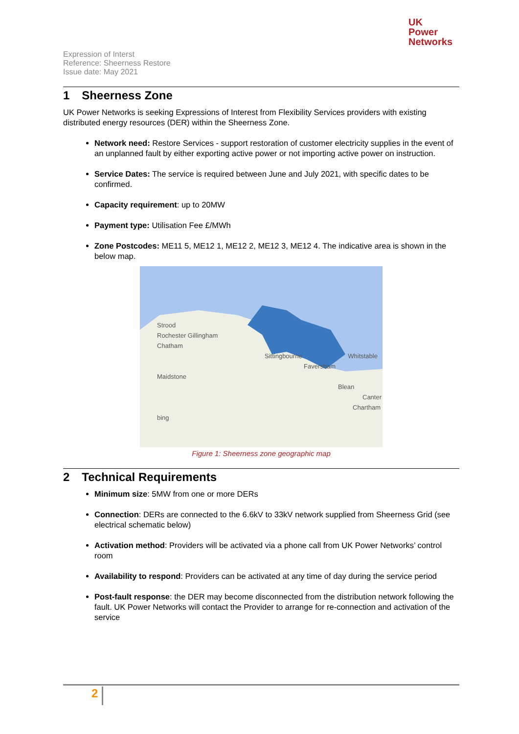UK
Power
Networks
Expression of Interst
Reference: Sheerness Restore
Issue date: May 2021
1 Sheerness Zone
UK Power Networks is seeking Expressions of Interest from Flexibility Services providers with existing distributed energy resources (DER) within the Sheerness Zone.
Network need: Restore Services - support restoration of customer electricity supplies in the event of an unplanned fault by either exporting active power or not importing active power on instruction.
Service Dates: The service is required between June and July 2021, with specific dates to be confirmed.
Capacity requirement: up to 20MW
Payment type: Utilisation Fee £/MWh
Zone Postcodes: ME11 5, ME12 1, ME12 2, ME12 3, ME12 4. The indicative area is shown in the below map.
Strood
Rochester Gillingham
Chatham
Sittingbourne Whitstable
Faversham
Maidstone Blean
Canter
Chartham
bing
Figure 1: Sheerness zone geographic map
2 Technical Requirements
Minimum size: 5MW from one or more DERs
Connection: DERs are connected to the 6.6kV to 33kV network supplied from Sheerness Grid (see electrical schematic below)
Activation method: Providers will be activated via a phone call from UK Power Networks’ control room
Availability to respond: Providers can be activated at any time of day during the service period
Post-fault response: the DER may become disconnected from the distribution network following the fault. UK Power Networks will contact the Provider to arrange for re-connection and activation of the service
2